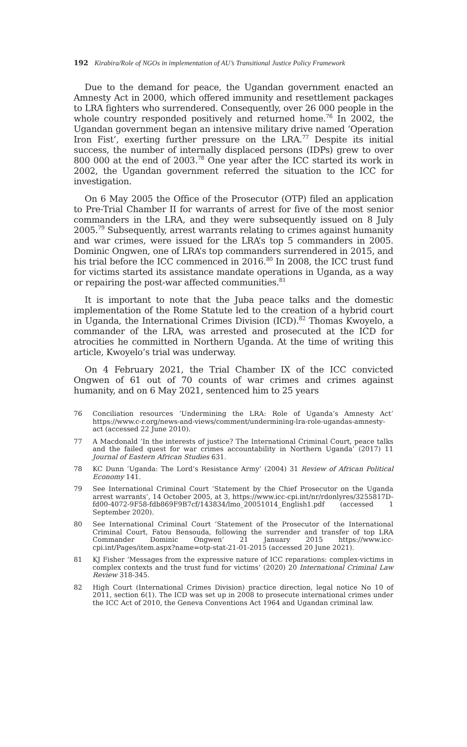192 Kirabira/Role of NGOs in implementation of AU’s Transitional Justice Policy Framework
Due to the demand for peace, the Ugandan government enacted an Amnesty Act in 2000, which offered immunity and resettlement packages to LRA fighters who surrendered. Consequently, over 26 000 people in the whole country responded positively and returned home.<sup>76</sup> In 2002, the Ugandan government began an intensive military drive named ‘Operation Iron Fist’, exerting further pressure on the LRA.<sup>77</sup> Despite its initial success, the number of internally displaced persons (IDPs) grew to over 800 000 at the end of 2003.<sup>78</sup> One year after the ICC started its work in 2002, the Ugandan government referred the situation to the ICC for investigation.
On 6 May 2005 the Office of the Prosecutor (OTP) filed an application to Pre-Trial Chamber II for warrants of arrest for five of the most senior commanders in the LRA, and they were subsequently issued on 8 July 2005.<sup>79</sup> Subsequently, arrest warrants relating to crimes against humanity and war crimes, were issued for the LRA’s top 5 commanders in 2005. Dominic Ongwen, one of LRA’s top commanders surrendered in 2015, and his trial before the ICC commenced in 2016.<sup>80</sup> In 2008, the ICC trust fund for victims started its assistance mandate operations in Uganda, as a way or repairing the post-war affected communities.<sup>81</sup>
It is important to note that the Juba peace talks and the domestic implementation of the Rome Statute led to the creation of a hybrid court in Uganda, the International Crimes Division (ICD).<sup>82</sup> Thomas Kwoyelo, a commander of the LRA, was arrested and prosecuted at the ICD for atrocities he committed in Northern Uganda. At the time of writing this article, Kwoyelo’s trial was underway.
On 4 February 2021, the Trial Chamber IX of the ICC convicted Ongwen of 61 out of 70 counts of war crimes and crimes against humanity, and on 6 May 2021, sentenced him to 25 years
76 Conciliation resources ‘Undermining the LRA: Role of Uganda’s Amnesty Act’ https://www.c-r.org/news-and-views/comment/undermining-lra-role-ugandas-amnesty-act (accessed 22 June 2010).
77 A Macdonald ‘In the interests of justice? The International Criminal Court, peace talks and the failed quest for war crimes accountability in Northern Uganda’ (2017) 11 Journal of Eastern African Studies 631.
78 KC Dunn ‘Uganda: The Lord’s Resistance Army’ (2004) 31 Review of African Political Economy 141.
79 See International Criminal Court ‘Statement by the Chief Prosecutor on the Uganda arrest warrants’, 14 October 2005, at 3, https://www.icc-cpi.int/nr/rdonlyres/3255817D-fd00-4072-9F58-fdb869F9B7cf/143834/lmo_20051014_English1.pdf (accessed 1 September 2020).
80 See International Criminal Court ‘Statement of the Prosecutor of the International Criminal Court, Fatou Bensouda, following the surrender and transfer of top LRA Commander Dominic Ongwen’ 21 January 2015 https://www.icc-cpi.int/Pages/item.aspx?name=otp-stat-21-01-2015 (accessed 20 June 2021).
81 KJ Fisher ‘Messages from the expressive nature of ICC reparations: complex-victims in complex contexts and the trust fund for victims’ (2020) 20 International Criminal Law Review 318-345.
82 High Court (International Crimes Division) practice direction, legal notice No 10 of 2011, section 6(1). The ICD was set up in 2008 to prosecute international crimes under the ICC Act of 2010, the Geneva Conventions Act 1964 and Ugandan criminal law.